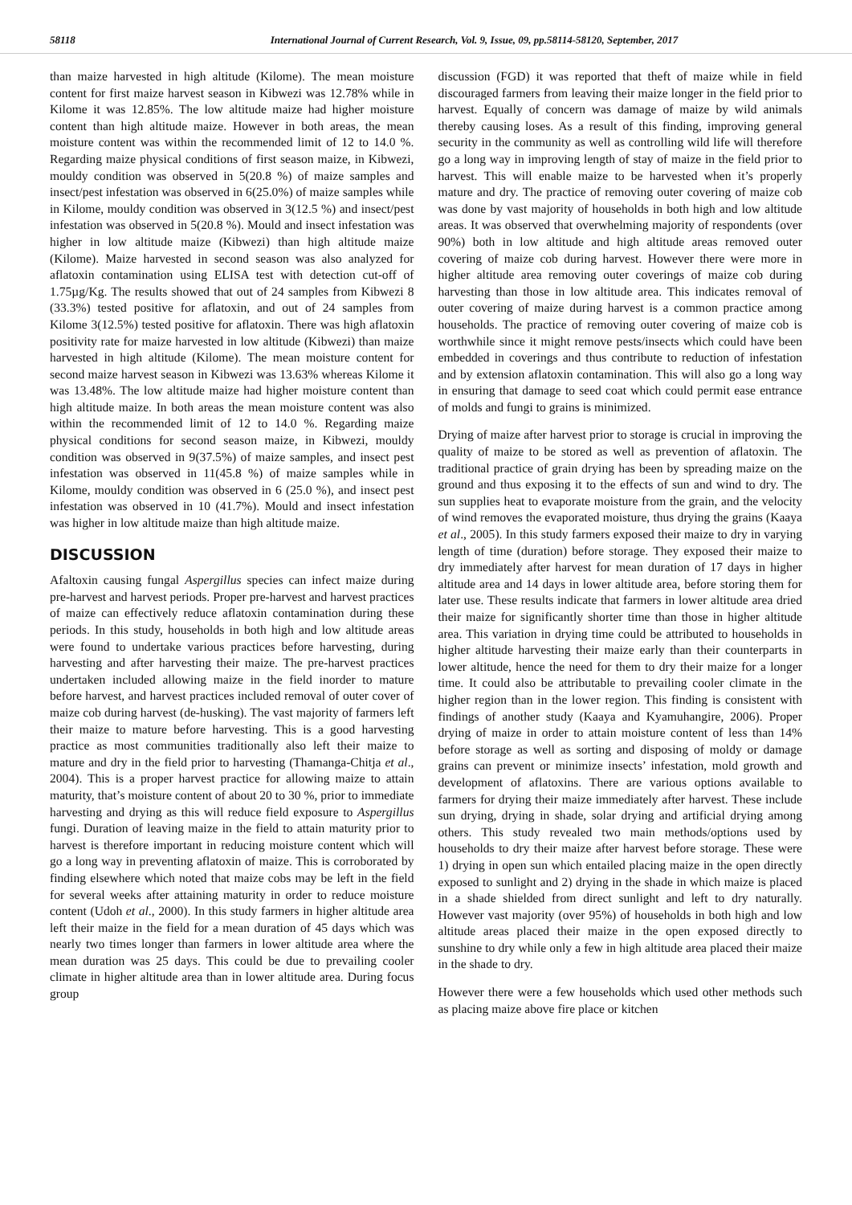58118 International Journal of Current Research, Vol. 9, Issue, 09, pp.58114-58120, September, 2017
than maize harvested in high altitude (Kilome). The mean moisture content for first maize harvest season in Kibwezi was 12.78% while in Kilome it was 12.85%. The low altitude maize had higher moisture content than high altitude maize. However in both areas, the mean moisture content was within the recommended limit of 12 to 14.0 %. Regarding maize physical conditions of first season maize, in Kibwezi, mouldy condition was observed in 5(20.8 %) of maize samples and insect/pest infestation was observed in 6(25.0%) of maize samples while in Kilome, mouldy condition was observed in 3(12.5 %) and insect/pest infestation was observed in 5(20.8 %). Mould and insect infestation was higher in low altitude maize (Kibwezi) than high altitude maize (Kilome). Maize harvested in second season was also analyzed for aflatoxin contamination using ELISA test with detection cut-off of 1.75µg/Kg. The results showed that out of 24 samples from Kibwezi 8 (33.3%) tested positive for aflatoxin, and out of 24 samples from Kilome 3(12.5%) tested positive for aflatoxin. There was high aflatoxin positivity rate for maize harvested in low altitude (Kibwezi) than maize harvested in high altitude (Kilome). The mean moisture content for second maize harvest season in Kibwezi was 13.63% whereas Kilome it was 13.48%. The low altitude maize had higher moisture content than high altitude maize. In both areas the mean moisture content was also within the recommended limit of 12 to 14.0 %. Regarding maize physical conditions for second season maize, in Kibwezi, mouldy condition was observed in 9(37.5%) of maize samples, and insect pest infestation was observed in 11(45.8 %) of maize samples while in Kilome, mouldy condition was observed in 6 (25.0 %), and insect pest infestation was observed in 10 (41.7%). Mould and insect infestation was higher in low altitude maize than high altitude maize.
DISCUSSION
Afaltoxin causing fungal Aspergillus species can infect maize during pre-harvest and harvest periods. Proper pre-harvest and harvest practices of maize can effectively reduce aflatoxin contamination during these periods. In this study, households in both high and low altitude areas were found to undertake various practices before harvesting, during harvesting and after harvesting their maize. The pre-harvest practices undertaken included allowing maize in the field inorder to mature before harvest, and harvest practices included removal of outer cover of maize cob during harvest (de-husking). The vast majority of farmers left their maize to mature before harvesting. This is a good harvesting practice as most communities traditionally also left their maize to mature and dry in the field prior to harvesting (Thamanga-Chitja et al., 2004). This is a proper harvest practice for allowing maize to attain maturity, that’s moisture content of about 20 to 30 %, prior to immediate harvesting and drying as this will reduce field exposure to Aspergillus fungi. Duration of leaving maize in the field to attain maturity prior to harvest is therefore important in reducing moisture content which will go a long way in preventing aflatoxin of maize. This is corroborated by finding elsewhere which noted that maize cobs may be left in the field for several weeks after attaining maturity in order to reduce moisture content (Udoh et al., 2000). In this study farmers in higher altitude area left their maize in the field for a mean duration of 45 days which was nearly two times longer than farmers in lower altitude area where the mean duration was 25 days. This could be due to prevailing cooler climate in higher altitude area than in lower altitude area. During focus group
discussion (FGD) it was reported that theft of maize while in field discouraged farmers from leaving their maize longer in the field prior to harvest. Equally of concern was damage of maize by wild animals thereby causing loses. As a result of this finding, improving general security in the community as well as controlling wild life will therefore go a long way in improving length of stay of maize in the field prior to harvest. This will enable maize to be harvested when it’s properly mature and dry. The practice of removing outer covering of maize cob was done by vast majority of households in both high and low altitude areas. It was observed that overwhelming majority of respondents (over 90%) both in low altitude and high altitude areas removed outer covering of maize cob during harvest. However there were more in higher altitude area removing outer coverings of maize cob during harvesting than those in low altitude area. This indicates removal of outer covering of maize during harvest is a common practice among households. The practice of removing outer covering of maize cob is worthwhile since it might remove pests/insects which could have been embedded in coverings and thus contribute to reduction of infestation and by extension aflatoxin contamination. This will also go a long way in ensuring that damage to seed coat which could permit ease entrance of molds and fungi to grains is minimized.
Drying of maize after harvest prior to storage is crucial in improving the quality of maize to be stored as well as prevention of aflatoxin. The traditional practice of grain drying has been by spreading maize on the ground and thus exposing it to the effects of sun and wind to dry. The sun supplies heat to evaporate moisture from the grain, and the velocity of wind removes the evaporated moisture, thus drying the grains (Kaaya et al., 2005). In this study farmers exposed their maize to dry in varying length of time (duration) before storage. They exposed their maize to dry immediately after harvest for mean duration of 17 days in higher altitude area and 14 days in lower altitude area, before storing them for later use. These results indicate that farmers in lower altitude area dried their maize for significantly shorter time than those in higher altitude area. This variation in drying time could be attributed to households in higher altitude harvesting their maize early than their counterparts in lower altitude, hence the need for them to dry their maize for a longer time. It could also be attributable to prevailing cooler climate in the higher region than in the lower region. This finding is consistent with findings of another study (Kaaya and Kyamuhangire, 2006). Proper drying of maize in order to attain moisture content of less than 14% before storage as well as sorting and disposing of moldy or damage grains can prevent or minimize insects’ infestation, mold growth and development of aflatoxins. There are various options available to farmers for drying their maize immediately after harvest. These include sun drying, drying in shade, solar drying and artificial drying among others. This study revealed two main methods/options used by households to dry their maize after harvest before storage. These were 1) drying in open sun which entailed placing maize in the open directly exposed to sunlight and 2) drying in the shade in which maize is placed in a shade shielded from direct sunlight and left to dry naturally. However vast majority (over 95%) of households in both high and low altitude areas placed their maize in the open exposed directly to sunshine to dry while only a few in high altitude area placed their maize in the shade to dry.
However there were a few households which used other methods such as placing maize above fire place or kitchen